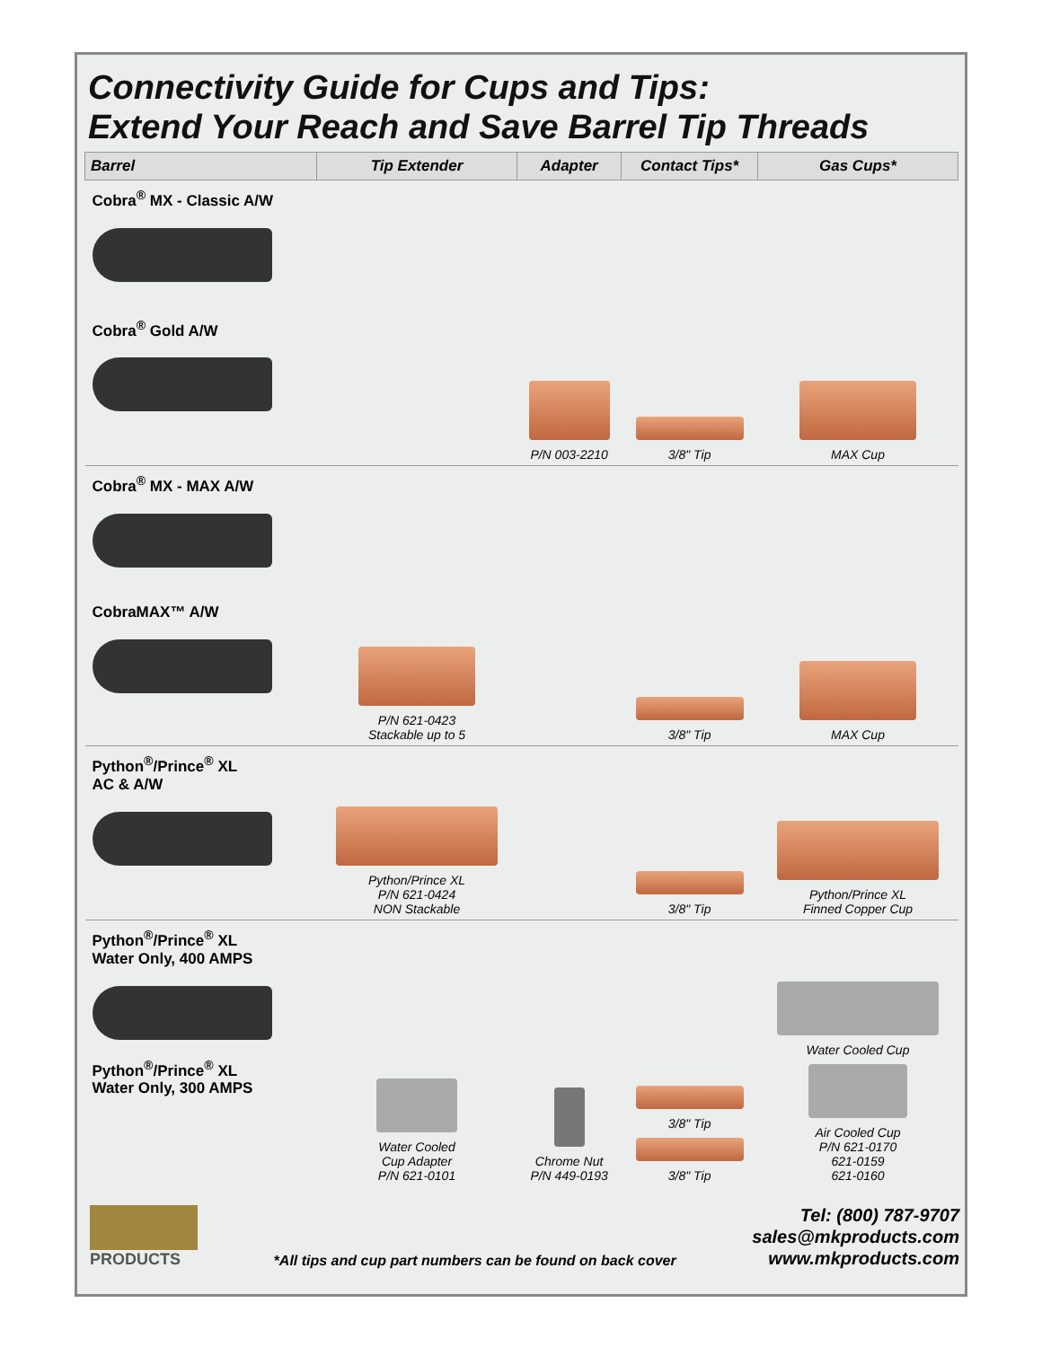Connectivity Guide for Cups and Tips:
Extend Your Reach and Save Barrel Tip Threads
| Barrel | Tip Extender | Adapter | Contact Tips* | Gas Cups* |
| --- | --- | --- | --- | --- |
| Cobra<sup>®</sup> MX - Classic A/W Cobra<sup>®</sup> Gold A/W | | P/N 003-2210 | 3/8" Tip | MAX Cup |
| Cobra<sup>®</sup> MX - MAX A/W CobraMAX™ A/W | P/N 621-0423 Stackable up to 5 | | 3/8" Tip | MAX Cup |
| Python<sup>®</sup>/Prince<sup>®</sup> XL AC & A/W | Python/Prince XL P/N 621-0424 NON Stackable | | 3/8" Tip | Python/Prince XL Finned Copper Cup |
| Python<sup>®</sup>/Prince<sup>®</sup> XL Water Only, 400 AMPS Python<sup>®</sup>/Prince<sup>®</sup> XL Water Only, 300 AMPS | Water Cooled Cup Adapter P/N 621-0101 | Chrome Nut P/N 449-0193 | 3/8" Tip 3/8" Tip | Water Cooled Cup Air Cooled Cup P/N 621-0170 621-0159 621-0160 |
PRODUCTS
*All tips and cup part numbers can be found on back cover
Tel: (800) 787-9707
sales@mkproducts.com
www.mkproducts.com